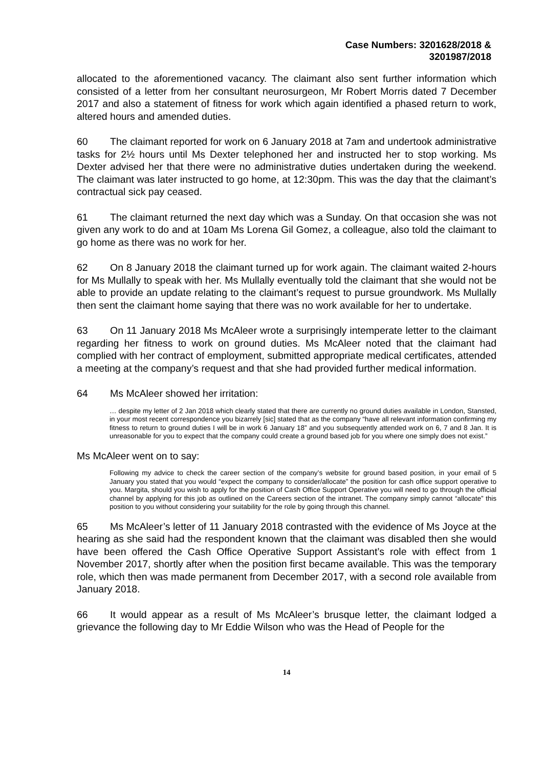Case Numbers: 3201628/2018 &
3201987/2018
allocated to the aforementioned vacancy. The claimant also sent further information which consisted of a letter from her consultant neurosurgeon, Mr Robert Morris dated 7 December 2017 and also a statement of fitness for work which again identified a phased return to work, altered hours and amended duties.
60 The claimant reported for work on 6 January 2018 at 7am and undertook administrative tasks for 2½ hours until Ms Dexter telephoned her and instructed her to stop working. Ms Dexter advised her that there were no administrative duties undertaken during the weekend. The claimant was later instructed to go home, at 12:30pm. This was the day that the claimant’s contractual sick pay ceased.
61 The claimant returned the next day which was a Sunday. On that occasion she was not given any work to do and at 10am Ms Lorena Gil Gomez, a colleague, also told the claimant to go home as there was no work for her.
62 On 8 January 2018 the claimant turned up for work again. The claimant waited 2-hours for Ms Mullally to speak with her. Ms Mullally eventually told the claimant that she would not be able to provide an update relating to the claimant’s request to pursue groundwork. Ms Mullally then sent the claimant home saying that there was no work available for her to undertake.
63 On 11 January 2018 Ms McAleer wrote a surprisingly intemperate letter to the claimant regarding her fitness to work on ground duties. Ms McAleer noted that the claimant had complied with her contract of employment, submitted appropriate medical certificates, attended a meeting at the company’s request and that she had provided further medical information.
64 Ms McAleer showed her irritation:
… despite my letter of 2 Jan 2018 which clearly stated that there are currently no ground duties available in London, Stansted, in your most recent correspondence you bizarrely [sic] stated that as the company “have all relevant information confirming my fitness to return to ground duties I will be in work 6 January 18” and you subsequently attended work on 6, 7 and 8 Jan. It is unreasonable for you to expect that the company could create a ground based job for you where one simply does not exist.”
Ms McAleer went on to say:
Following my advice to check the career section of the company’s website for ground based position, in your email of 5 January you stated that you would “expect the company to consider/allocate” the position for cash office support operative to you. Margita, should you wish to apply for the position of Cash Office Support Operative you will need to go through the official channel by applying for this job as outlined on the Careers section of the intranet. The company simply cannot “allocate” this position to you without considering your suitability for the role by going through this channel.
65 Ms McAleer’s letter of 11 January 2018 contrasted with the evidence of Ms Joyce at the hearing as she said had the respondent known that the claimant was disabled then she would have been offered the Cash Office Operative Support Assistant’s role with effect from 1 November 2017, shortly after when the position first became available. This was the temporary role, which then was made permanent from December 2017, with a second role available from January 2018.
66 It would appear as a result of Ms McAleer’s brusque letter, the claimant lodged a grievance the following day to Mr Eddie Wilson who was the Head of People for the
14